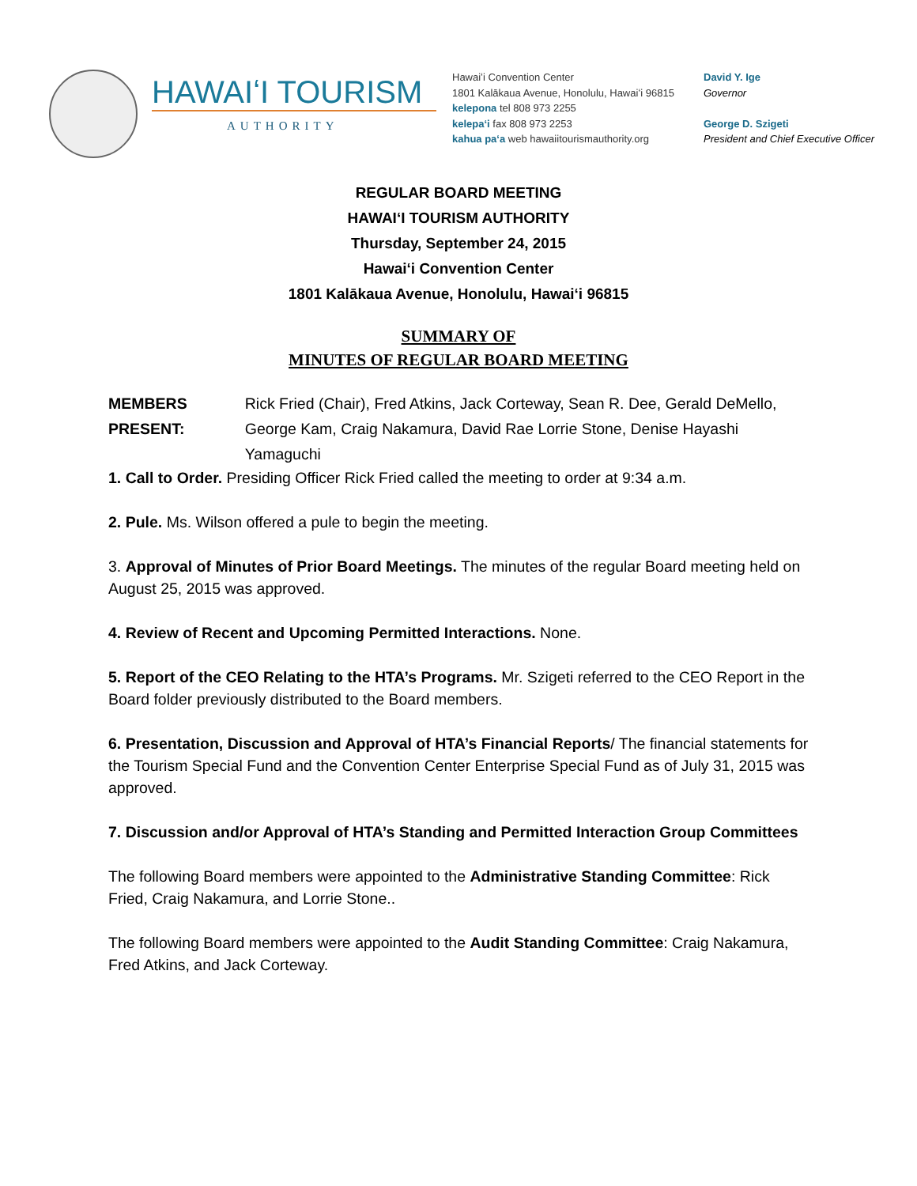HAWAIʻI TOURISM
AUTHORITY
Hawaiʻi Convention Center
1801 Kalākaua Avenue, Honolulu, Hawaiʻi 96815
kelepona tel 808 973 2255
kelepaʻi fax 808 973 2253
kahua paʻa web hawaiitourismauthority.org
David Y. Ige
Governor
George D. Szigeti
President and Chief Executive Officer
REGULAR BOARD MEETING
HAWAIʻI TOURISM AUTHORITY
Thursday, September 24, 2015
Hawaiʻi Convention Center
1801 Kalākaua Avenue, Honolulu, Hawaiʻi 96815
SUMMARY OF
MINUTES OF REGULAR BOARD MEETING
MEMBERS PRESENT: Rick Fried (Chair), Fred Atkins, Jack Corteway, Sean R. Dee, Gerald DeMello, George Kam, Craig Nakamura, David Rae Lorrie Stone, Denise Hayashi Yamaguchi
1. Call to Order. Presiding Officer Rick Fried called the meeting to order at 9:34 a.m.
2. Pule. Ms. Wilson offered a pule to begin the meeting.
3. Approval of Minutes of Prior Board Meetings. The minutes of the regular Board meeting held on August 25, 2015 was approved.
4. Review of Recent and Upcoming Permitted Interactions. None.
5. Report of the CEO Relating to the HTA’s Programs. Mr. Szigeti referred to the CEO Report in the Board folder previously distributed to the Board members.
6. Presentation, Discussion and Approval of HTA’s Financial Reports/ The financial statements for the Tourism Special Fund and the Convention Center Enterprise Special Fund as of July 31, 2015 was approved.
7. Discussion and/or Approval of HTA’s Standing and Permitted Interaction Group Committees
The following Board members were appointed to the Administrative Standing Committee: Rick Fried, Craig Nakamura, and Lorrie Stone..
The following Board members were appointed to the Audit Standing Committee: Craig Nakamura, Fred Atkins, and Jack Corteway.